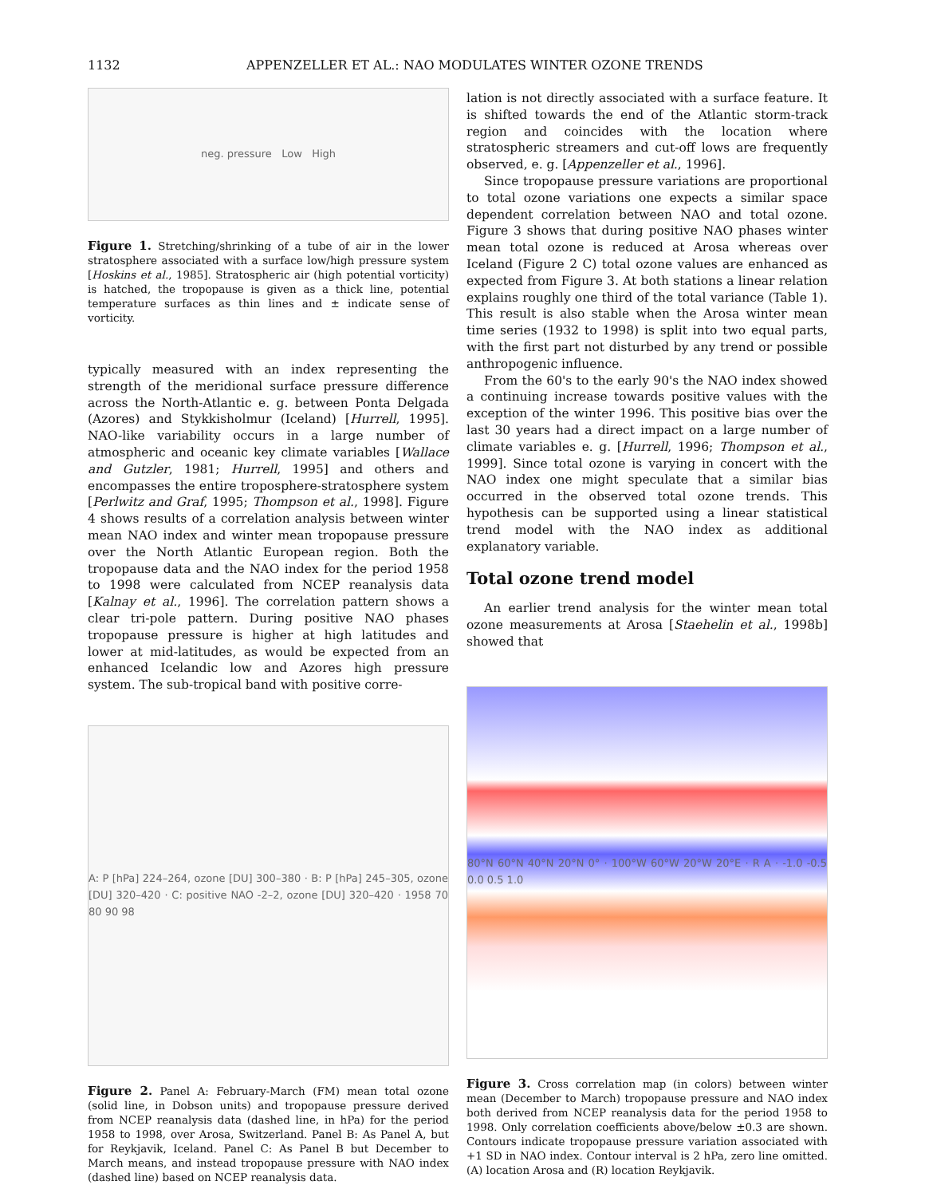1132 APPENZELLER ET AL.: NAO MODULATES WINTER OZONE TRENDS
neg. pressure Low High
Figure 1. Stretching/shrinking of a tube of air in the lower stratosphere associated with a surface low/high pressure system [Hoskins et al., 1985]. Stratospheric air (high potential vorticity) is hatched, the tropopause is given as a thick line, potential temperature surfaces as thin lines and ± indicate sense of vorticity.
typically measured with an index representing the strength of the meridional surface pressure difference across the North-Atlantic e. g. between Ponta Delgada (Azores) and Stykkisholmur (Iceland) [Hurrell, 1995]. NAO-like variability occurs in a large number of atmospheric and oceanic key climate variables [Wallace and Gutzler, 1981; Hurrell, 1995] and others and encompasses the entire troposphere-stratosphere system [Perlwitz and Graf, 1995; Thompson et al., 1998]. Figure 4 shows results of a correlation analysis between winter mean NAO index and winter mean tropopause pressure over the North Atlantic European region. Both the tropopause data and the NAO index for the period 1958 to 1998 were calculated from NCEP reanalysis data [Kalnay et al., 1996]. The correlation pattern shows a clear tri-pole pattern. During positive NAO phases tropopause pressure is higher at high latitudes and lower at mid-latitudes, as would be expected from an enhanced Icelandic low and Azores high pressure system. The sub-tropical band with positive corre-
A: P [hPa] 224–264, ozone [DU] 300–380 · B: P [hPa] 245–305, ozone [DU] 320–420 · C: positive NAO -2–2, ozone [DU] 320–420 · 1958 70 80 90 98
Figure 2. Panel A: February-March (FM) mean total ozone (solid line, in Dobson units) and tropopause pressure derived from NCEP reanalysis data (dashed line, in hPa) for the period 1958 to 1998, over Arosa, Switzerland. Panel B: As Panel A, but for Reykjavik, Iceland. Panel C: As Panel B but December to March means, and instead tropopause pressure with NAO index (dashed line) based on NCEP reanalysis data.
lation is not directly associated with a surface feature. It is shifted towards the end of the Atlantic storm-track region and coincides with the location where stratospheric streamers and cut-off lows are frequently observed, e. g. [Appenzeller et al., 1996].
Since tropopause pressure variations are proportional to total ozone variations one expects a similar space dependent correlation between NAO and total ozone. Figure 3 shows that during positive NAO phases winter mean total ozone is reduced at Arosa whereas over Iceland (Figure 2 C) total ozone values are enhanced as expected from Figure 3. At both stations a linear relation explains roughly one third of the total variance (Table 1). This result is also stable when the Arosa winter mean time series (1932 to 1998) is split into two equal parts, with the first part not disturbed by any trend or possible anthropogenic influence.
From the 60's to the early 90's the NAO index showed a continuing increase towards positive values with the exception of the winter 1996. This positive bias over the last 30 years had a direct impact on a large number of climate variables e. g. [Hurrell, 1996; Thompson et al., 1999]. Since total ozone is varying in concert with the NAO index one might speculate that a similar bias occurred in the observed total ozone trends. This hypothesis can be supported using a linear statistical trend model with the NAO index as additional explanatory variable.
Total ozone trend model
An earlier trend analysis for the winter mean total ozone measurements at Arosa [Staehelin et al., 1998b] showed that
80°N 60°N 40°N 20°N 0° · 100°W 60°W 20°W 20°E · R A · -1.0 -0.5 0.0 0.5 1.0
Figure 3. Cross correlation map (in colors) between winter mean (December to March) tropopause pressure and NAO index both derived from NCEP reanalysis data for the period 1958 to 1998. Only correlation coefficients above/below ±0.3 are shown. Contours indicate tropopause pressure variation associated with +1 SD in NAO index. Contour interval is 2 hPa, zero line omitted. (A) location Arosa and (R) location Reykjavik.